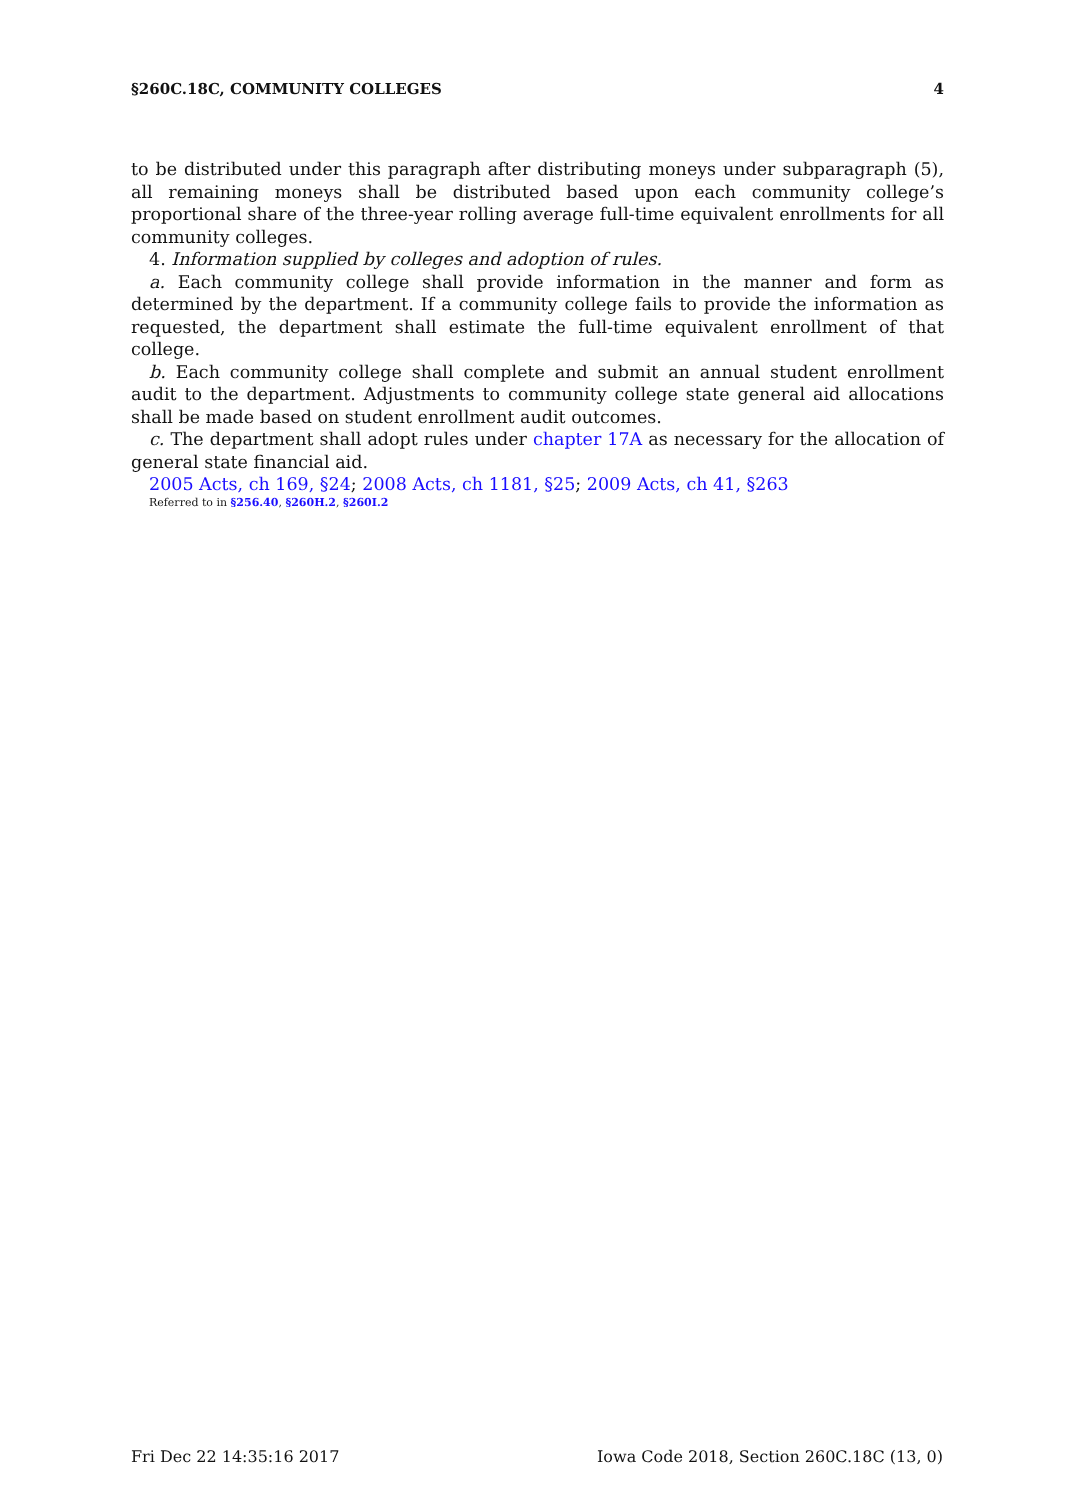§260C.18C, COMMUNITY COLLEGES 4
to be distributed under this paragraph after distributing moneys under subparagraph (5), all remaining moneys shall be distributed based upon each community college’s proportional share of the three-year rolling average full-time equivalent enrollments for all community colleges.
4. Information supplied by colleges and adoption of rules.
a. Each community college shall provide information in the manner and form as determined by the department. If a community college fails to provide the information as requested, the department shall estimate the full-time equivalent enrollment of that college.
b. Each community college shall complete and submit an annual student enrollment audit to the department. Adjustments to community college state general aid allocations shall be made based on student enrollment audit outcomes.
c. The department shall adopt rules under chapter 17A as necessary for the allocation of general state financial aid.
2005 Acts, ch 169, §24; 2008 Acts, ch 1181, §25; 2009 Acts, ch 41, §263
Referred to in §256.40, §260H.2, §260I.2
Fri Dec 22 14:35:16 2017 Iowa Code 2018, Section 260C.18C (13, 0)